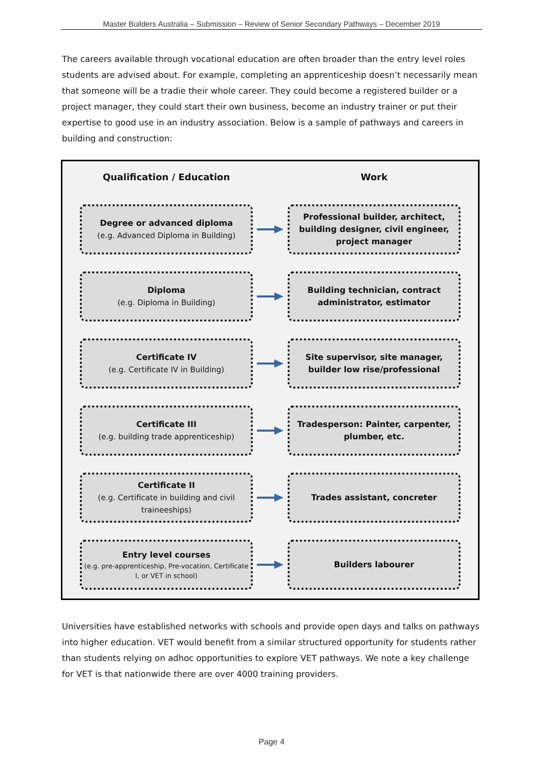Master Builders Australia – Submission – Review of Senior Secondary Pathways – December 2019
The careers available through vocational education are often broader than the entry level roles students are advised about. For example, completing an apprenticeship doesn’t necessarily mean that someone will be a tradie their whole career. They could become a registered builder or a project manager, they could start their own business, become an industry trainer or put their expertise to good use in an industry association. Below is a sample of pathways and careers in building and construction:
Qualification / Education Work
Degree or advanced diploma
(e.g. Advanced Diploma in Building)
Professional builder, architect, building designer, civil engineer, project manager
Diploma
(e.g. Diploma in Building)
Building technician, contract administrator, estimator
Certificate IV
(e.g. Certificate IV in Building)
Site supervisor, site manager, builder low rise/professional
Certificate III
(e.g. building trade apprenticeship)
Tradesperson: Painter, carpenter, plumber, etc.
Certificate II
(e.g. Certificate in building and civil traineeships)
Trades assistant, concreter
Entry level courses
(e.g. pre-apprenticeship, Pre-vocation, Certificate I, or VET in school)
Builders labourer
Universities have established networks with schools and provide open days and talks on pathways into higher education. VET would benefit from a similar structured opportunity for students rather than students relying on adhoc opportunities to explore VET pathways. We note a key challenge for VET is that nationwide there are over 4000 training providers.
Page 4